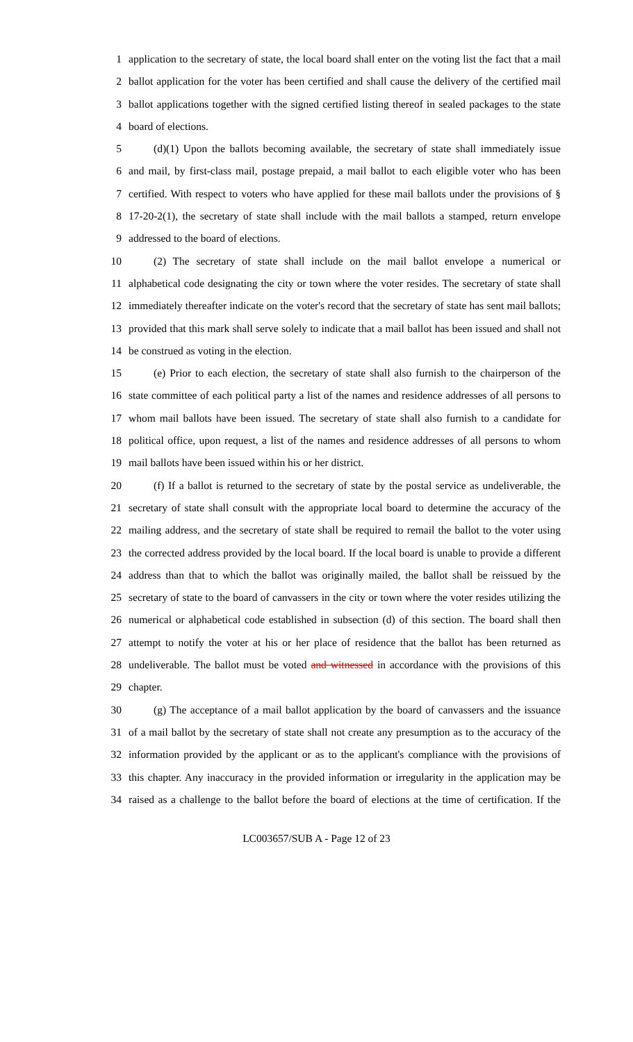1 application to the secretary of state, the local board shall enter on the voting list the fact that a mail
2 ballot application for the voter has been certified and shall cause the delivery of the certified mail
3 ballot applications together with the signed certified listing thereof in sealed packages to the state
4 board of elections.
5 (d)(1) Upon the ballots becoming available, the secretary of state shall immediately issue
6 and mail, by first-class mail, postage prepaid, a mail ballot to each eligible voter who has been
7 certified. With respect to voters who have applied for these mail ballots under the provisions of §
8 17-20-2(1), the secretary of state shall include with the mail ballots a stamped, return envelope
9 addressed to the board of elections.
10 (2) The secretary of state shall include on the mail ballot envelope a numerical or
11 alphabetical code designating the city or town where the voter resides. The secretary of state shall
12 immediately thereafter indicate on the voter's record that the secretary of state has sent mail ballots;
13 provided that this mark shall serve solely to indicate that a mail ballot has been issued and shall not
14 be construed as voting in the election.
15 (e) Prior to each election, the secretary of state shall also furnish to the chairperson of the
16 state committee of each political party a list of the names and residence addresses of all persons to
17 whom mail ballots have been issued. The secretary of state shall also furnish to a candidate for
18 political office, upon request, a list of the names and residence addresses of all persons to whom
19 mail ballots have been issued within his or her district.
20 (f) If a ballot is returned to the secretary of state by the postal service as undeliverable, the
21 secretary of state shall consult with the appropriate local board to determine the accuracy of the
22 mailing address, and the secretary of state shall be required to remail the ballot to the voter using
23 the corrected address provided by the local board. If the local board is unable to provide a different
24 address than that to which the ballot was originally mailed, the ballot shall be reissued by the
25 secretary of state to the board of canvassers in the city or town where the voter resides utilizing the
26 numerical or alphabetical code established in subsection (d) of this section. The board shall then
27 attempt to notify the voter at his or her place of residence that the ballot has been returned as
28 undeliverable. The ballot must be voted and witnessed in accordance with the provisions of this
29 chapter.
30 (g) The acceptance of a mail ballot application by the board of canvassers and the issuance
31 of a mail ballot by the secretary of state shall not create any presumption as to the accuracy of the
32 information provided by the applicant or as to the applicant's compliance with the provisions of
33 this chapter. Any inaccuracy in the provided information or irregularity in the application may be
34 raised as a challenge to the ballot before the board of elections at the time of certification. If the
LC003657/SUB A - Page 12 of 23